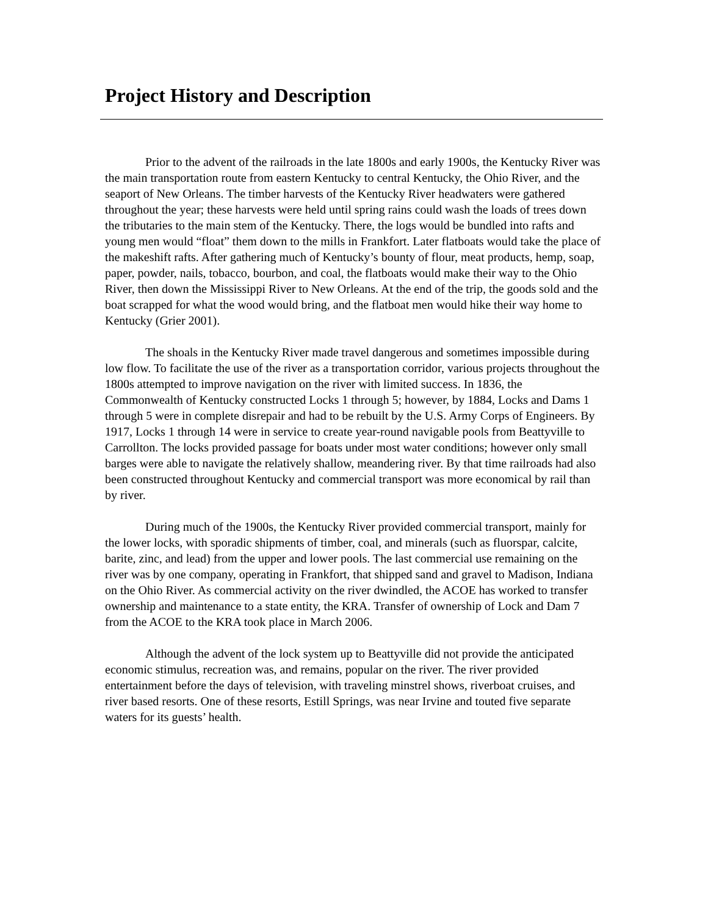Project History and Description
Prior to the advent of the railroads in the late 1800s and early 1900s, the Kentucky River was the main transportation route from eastern Kentucky to central Kentucky, the Ohio River, and the seaport of New Orleans. The timber harvests of the Kentucky River headwaters were gathered throughout the year; these harvests were held until spring rains could wash the loads of trees down the tributaries to the main stem of the Kentucky. There, the logs would be bundled into rafts and young men would “float” them down to the mills in Frankfort. Later flatboats would take the place of the makeshift rafts. After gathering much of Kentucky’s bounty of flour, meat products, hemp, soap, paper, powder, nails, tobacco, bourbon, and coal, the flatboats would make their way to the Ohio River, then down the Mississippi River to New Orleans. At the end of the trip, the goods sold and the boat scrapped for what the wood would bring, and the flatboat men would hike their way home to Kentucky (Grier 2001).
The shoals in the Kentucky River made travel dangerous and sometimes impossible during low flow. To facilitate the use of the river as a transportation corridor, various projects throughout the 1800s attempted to improve navigation on the river with limited success. In 1836, the Commonwealth of Kentucky constructed Locks 1 through 5; however, by 1884, Locks and Dams 1 through 5 were in complete disrepair and had to be rebuilt by the U.S. Army Corps of Engineers. By 1917, Locks 1 through 14 were in service to create year-round navigable pools from Beattyville to Carrollton. The locks provided passage for boats under most water conditions; however only small barges were able to navigate the relatively shallow, meandering river. By that time railroads had also been constructed throughout Kentucky and commercial transport was more economical by rail than by river.
During much of the 1900s, the Kentucky River provided commercial transport, mainly for the lower locks, with sporadic shipments of timber, coal, and minerals (such as fluorspar, calcite, barite, zinc, and lead) from the upper and lower pools. The last commercial use remaining on the river was by one company, operating in Frankfort, that shipped sand and gravel to Madison, Indiana on the Ohio River. As commercial activity on the river dwindled, the ACOE has worked to transfer ownership and maintenance to a state entity, the KRA. Transfer of ownership of Lock and Dam 7 from the ACOE to the KRA took place in March 2006.
Although the advent of the lock system up to Beattyville did not provide the anticipated economic stimulus, recreation was, and remains, popular on the river. The river provided entertainment before the days of television, with traveling minstrel shows, riverboat cruises, and river based resorts. One of these resorts, Estill Springs, was near Irvine and touted five separate waters for its guests’ health.